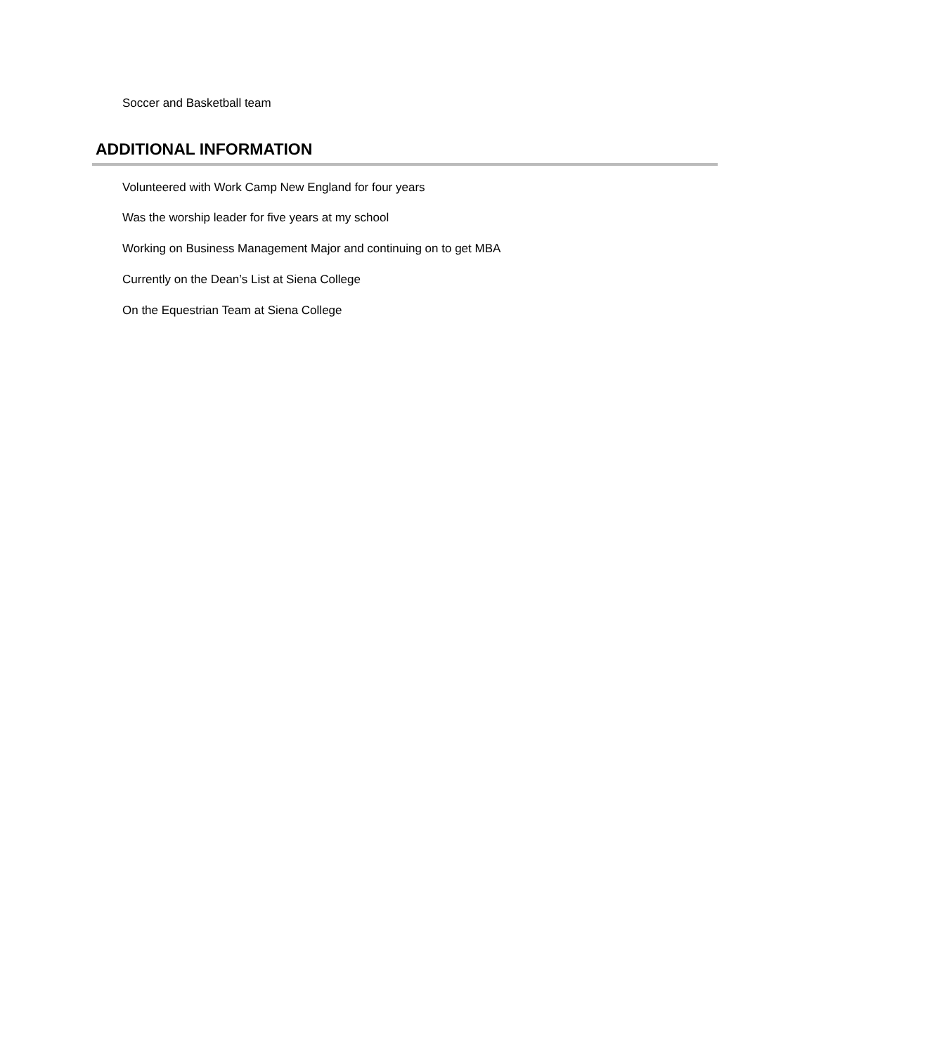Soccer and Basketball team
ADDITIONAL INFORMATION
Volunteered with Work Camp New England for four years
Was the worship leader for five years at my school
Working on Business Management Major and continuing on to get MBA
Currently on the Dean’s List at Siena College
On the Equestrian Team at Siena College